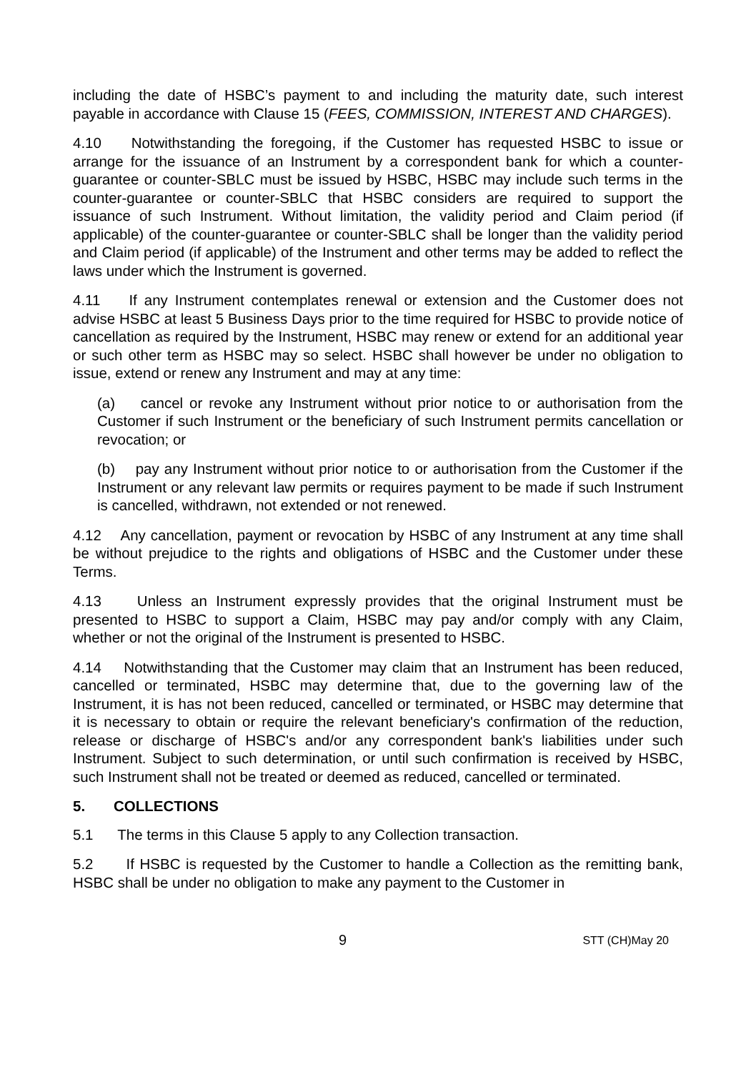including the date of HSBC’s payment to and including the maturity date, such interest payable in accordance with Clause 15 (FEES, COMMISSION, INTEREST AND CHARGES).
4.10 Notwithstanding the foregoing, if the Customer has requested HSBC to issue or arrange for the issuance of an Instrument by a correspondent bank for which a counter-guarantee or counter-SBLC must be issued by HSBC, HSBC may include such terms in the counter-guarantee or counter-SBLC that HSBC considers are required to support the issuance of such Instrument. Without limitation, the validity period and Claim period (if applicable) of the counter-guarantee or counter-SBLC shall be longer than the validity period and Claim period (if applicable) of the Instrument and other terms may be added to reflect the laws under which the Instrument is governed.
4.11 If any Instrument contemplates renewal or extension and the Customer does not advise HSBC at least 5 Business Days prior to the time required for HSBC to provide notice of cancellation as required by the Instrument, HSBC may renew or extend for an additional year or such other term as HSBC may so select. HSBC shall however be under no obligation to issue, extend or renew any Instrument and may at any time:
(a) cancel or revoke any Instrument without prior notice to or authorisation from the Customer if such Instrument or the beneficiary of such Instrument permits cancellation or revocation; or
(b) pay any Instrument without prior notice to or authorisation from the Customer if the Instrument or any relevant law permits or requires payment to be made if such Instrument is cancelled, withdrawn, not extended or not renewed.
4.12 Any cancellation, payment or revocation by HSBC of any Instrument at any time shall be without prejudice to the rights and obligations of HSBC and the Customer under these Terms.
4.13 Unless an Instrument expressly provides that the original Instrument must be presented to HSBC to support a Claim, HSBC may pay and/or comply with any Claim, whether or not the original of the Instrument is presented to HSBC.
4.14 Notwithstanding that the Customer may claim that an Instrument has been reduced, cancelled or terminated, HSBC may determine that, due to the governing law of the Instrument, it is has not been reduced, cancelled or terminated, or HSBC may determine that it is necessary to obtain or require the relevant beneficiary's confirmation of the reduction, release or discharge of HSBC's and/or any correspondent bank's liabilities under such Instrument. Subject to such determination, or until such confirmation is received by HSBC, such Instrument shall not be treated or deemed as reduced, cancelled or terminated.
5. COLLECTIONS
5.1 The terms in this Clause 5 apply to any Collection transaction.
5.2 If HSBC is requested by the Customer to handle a Collection as the remitting bank, HSBC shall be under no obligation to make any payment to the Customer in
9 STT (CH)May 20